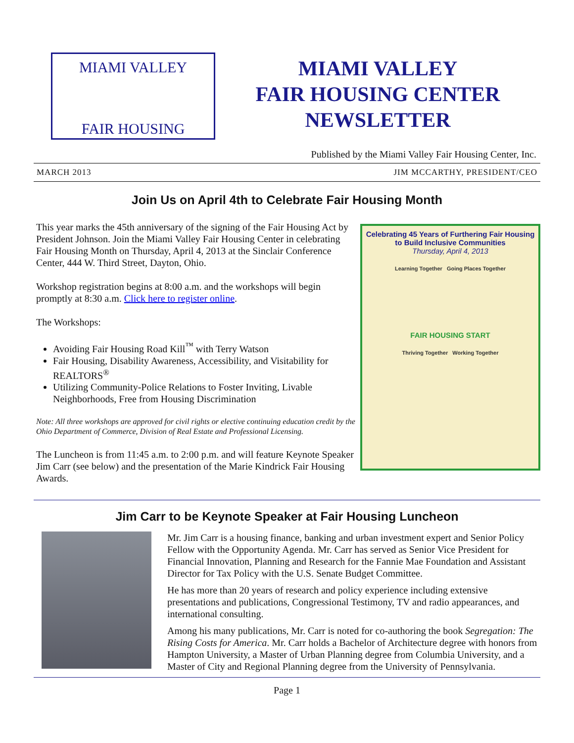MIAMI VALLEY
FAIR HOUSING
MIAMI VALLEY
FAIR HOUSING CENTER
NEWSLETTER
Published by the Miami Valley Fair Housing Center, Inc.
MARCH 2013 JIM MCCARTHY, PRESIDENT/CEO
Join Us on April 4th to Celebrate Fair Housing Month
This year marks the 45th anniversary of the signing of the Fair Housing Act by President Johnson. Join the Miami Valley Fair Housing Center in celebrating Fair Housing Month on Thursday, April 4, 2013 at the Sinclair Conference Center, 444 W. Third Street, Dayton, Ohio.
Workshop registration begins at 8:00 a.m. and the workshops will begin promptly at 8:30 a.m. Click here to register online.
The Workshops:
Avoiding Fair Housing Road Kill<sup>™</sup> with Terry Watson
Fair Housing, Disability Awareness, Accessibility, and Visitability for REALTORS<sup>®</sup>
Utilizing Community-Police Relations to Foster Inviting, Livable Neighborhoods, Free from Housing Discrimination
Note: All three workshops are approved for civil rights or elective continuing education credit by the Ohio Department of Commerce, Division of Real Estate and Professional Licensing.
The Luncheon is from 11:45 a.m. to 2:00 p.m. and will feature Keynote Speaker Jim Carr (see below) and the presentation of the Marie Kindrick Fair Housing Awards.
Celebrating 45 Years of Furthering Fair Housing
to Build Inclusive Communities
Thursday, April 4, 2013
Learning Together Going Places Together
FAIR HOUSING START
Thriving Together Working Together
Jim Carr to be Keynote Speaker at Fair Housing Luncheon
Mr. Jim Carr is a housing finance, banking and urban investment expert and Senior Policy Fellow with the Opportunity Agenda. Mr. Carr has served as Senior Vice President for Financial Innovation, Planning and Research for the Fannie Mae Foundation and Assistant Director for Tax Policy with the U.S. Senate Budget Committee.
He has more than 20 years of research and policy experience including extensive presentations and publications, Congressional Testimony, TV and radio appearances, and international consulting.
Among his many publications, Mr. Carr is noted for co-authoring the book Segregation: The Rising Costs for America. Mr. Carr holds a Bachelor of Architecture degree with honors from Hampton University, a Master of Urban Planning degree from Columbia University, and a Master of City and Regional Planning degree from the University of Pennsylvania.
Page 1